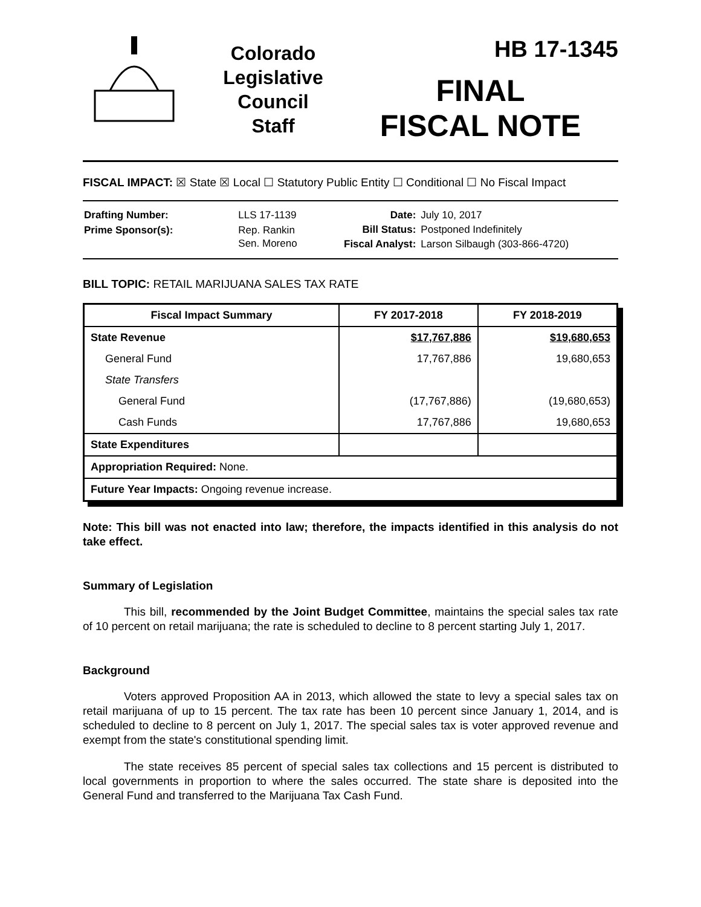Colorado
Legislative
Council
Staff
HB 17-1345
FINAL
FISCAL NOTE
FISCAL IMPACT: ☒ State ☒ Local ☐ Statutory Public Entity ☐ Conditional ☐ No Fiscal Impact
| Drafting Number: | LLS 17-1139 |
| Prime Sponsor(s): | Rep. Rankin Sen. Moreno |
| Date: | July 10, 2017 |
| Bill Status: | Postponed Indefinitely |
| Fiscal Analyst: | Larson Silbaugh (303-866-4720) |
BILL TOPIC: RETAIL MARIJUANA SALES TAX RATE
| Fiscal Impact Summary | FY 2017-2018 | FY 2018-2019 |
| --- | --- | --- |
| State Revenue | $17,767,886 | $19,680,653 |
| General Fund | 17,767,886 | 19,680,653 |
| State Transfers | | |
| General Fund | (17,767,886) | (19,680,653) |
| Cash Funds | 17,767,886 | 19,680,653 |
| State Expenditures | | |
| Appropriation Required: None. | | |
| Future Year Impacts: Ongoing revenue increase. | | |
Note: This bill was not enacted into law; therefore, the impacts identified in this analysis do not take effect.
Summary of Legislation
This bill, recommended by the Joint Budget Committee, maintains the special sales tax rate of 10 percent on retail marijuana; the rate is scheduled to decline to 8 percent starting July 1, 2017.
Background
Voters approved Proposition AA in 2013, which allowed the state to levy a special sales tax on retail marijuana of up to 15 percent. The tax rate has been 10 percent since January 1, 2014, and is scheduled to decline to 8 percent on July 1, 2017. The special sales tax is voter approved revenue and exempt from the state's constitutional spending limit.
The state receives 85 percent of special sales tax collections and 15 percent is distributed to local governments in proportion to where the sales occurred. The state share is deposited into the General Fund and transferred to the Marijuana Tax Cash Fund.